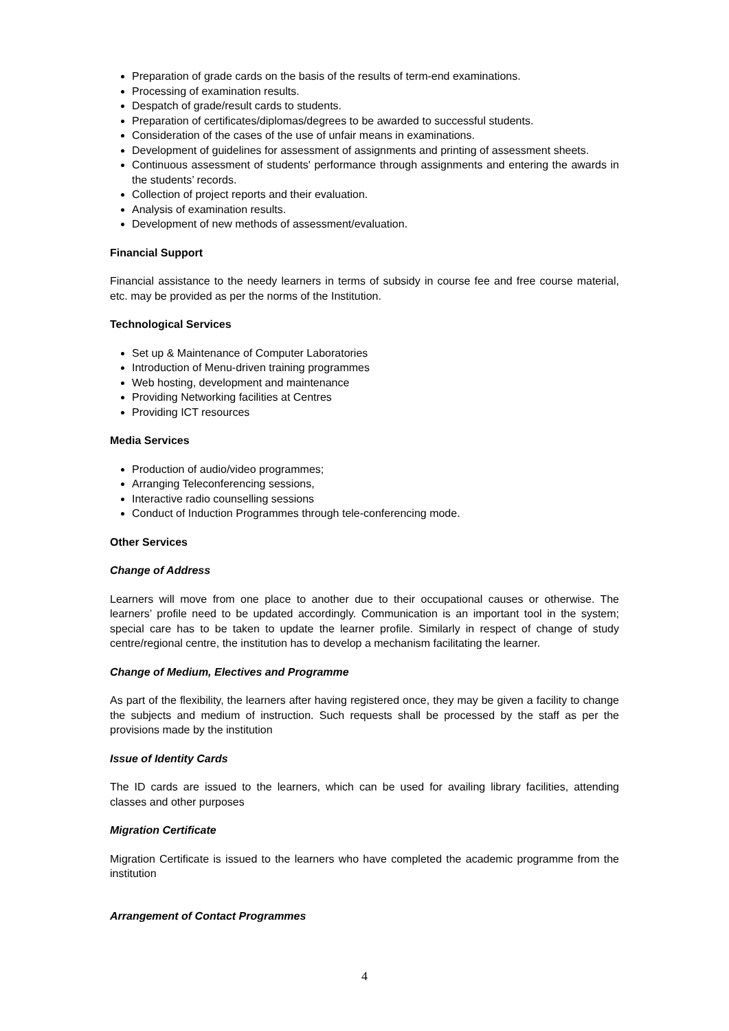Preparation of grade cards on the basis of the results of term-end examinations.
Processing of examination results.
Despatch of grade/result cards to students.
Preparation of certificates/diplomas/degrees to be awarded to successful students.
Consideration of the cases of the use of unfair means in examinations.
Development of guidelines for assessment of assignments and printing of assessment sheets.
Continuous assessment of students' performance through assignments and entering the awards in the students’ records.
Collection of project reports and their evaluation.
Analysis of examination results.
Development of new methods of assessment/evaluation.
Financial Support
Financial assistance to the needy learners in terms of subsidy in course fee and free course material, etc. may be provided as per the norms of the Institution.
Technological Services
Set up & Maintenance of Computer Laboratories
Introduction of Menu-driven training programmes
Web hosting, development and maintenance
Providing Networking facilities at Centres
Providing ICT resources
Media Services
Production of audio/video programmes;
Arranging Teleconferencing sessions,
Interactive radio counselling sessions
Conduct of Induction Programmes through tele-conferencing mode.
Other Services
Change of Address
Learners will move from one place to another due to their occupational causes or otherwise. The learners’ profile need to be updated accordingly. Communication is an important tool in the system; special care has to be taken to update the learner profile. Similarly in respect of change of study centre/regional centre, the institution has to develop a mechanism facilitating the learner.
Change of Medium, Electives and Programme
As part of the flexibility, the learners after having registered once, they may be given a facility to change the subjects and medium of instruction. Such requests shall be processed by the staff as per the provisions made by the institution
Issue of Identity Cards
The ID cards are issued to the learners, which can be used for availing library facilities, attending classes and other purposes
Migration Certificate
Migration Certificate is issued to the learners who have completed the academic programme from the institution
Arrangement of Contact Programmes
4